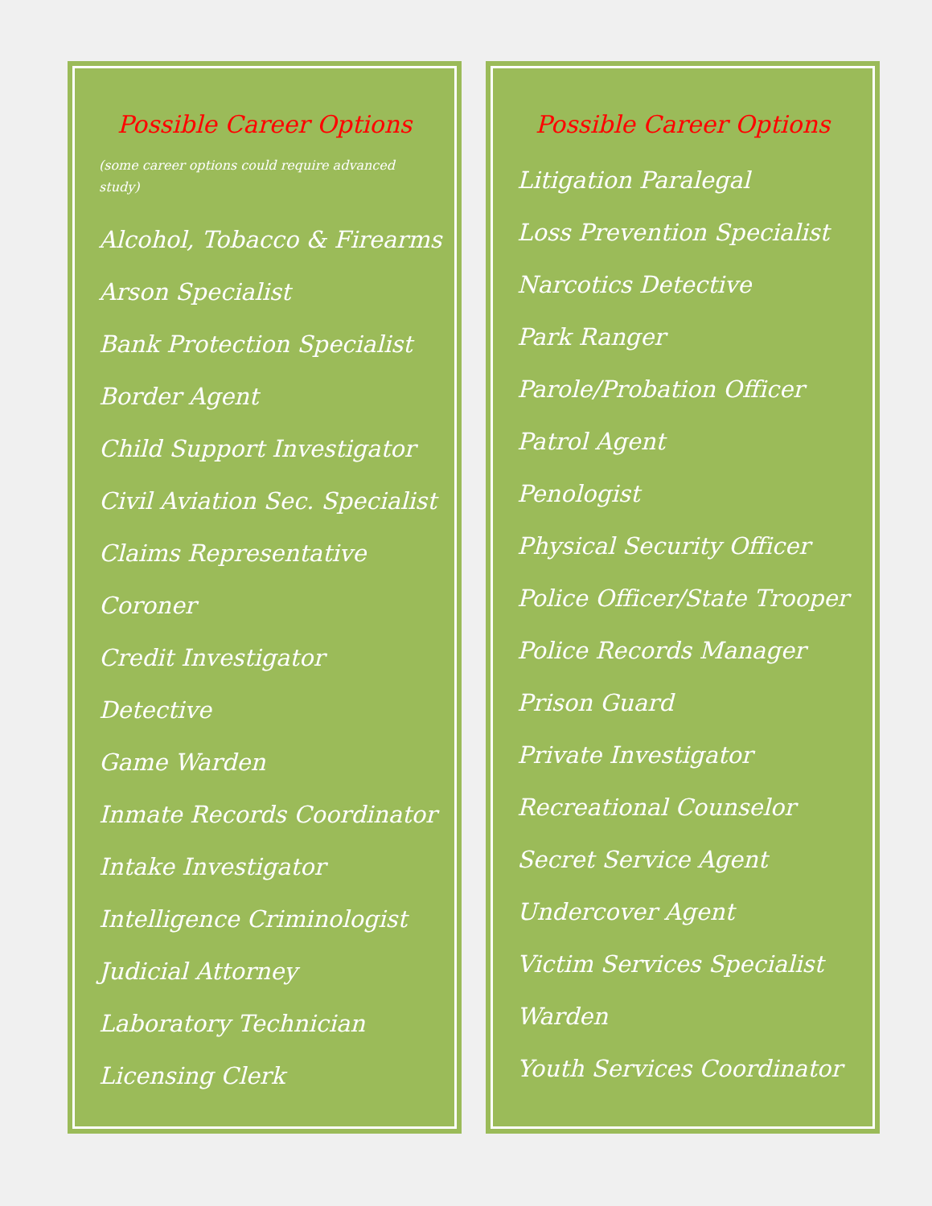Possible Career Options
(some career options could require advanced study)
Alcohol, Tobacco & Firearms
Arson Specialist
Bank Protection Specialist
Border Agent
Child Support Investigator
Civil Aviation Sec. Specialist
Claims Representative
Coroner
Credit Investigator
Detective
Game Warden
Inmate Records Coordinator
Intake Investigator
Intelligence Criminologist
Judicial Attorney
Laboratory Technician
Licensing Clerk
Possible Career Options
Litigation Paralegal
Loss Prevention Specialist
Narcotics Detective
Park Ranger
Parole/Probation Officer
Patrol Agent
Penologist
Physical Security Officer
Police Officer/State Trooper
Police Records Manager
Prison Guard
Private Investigator
Recreational Counselor
Secret Service Agent
Undercover Agent
Victim Services Specialist
Warden
Youth Services Coordinator